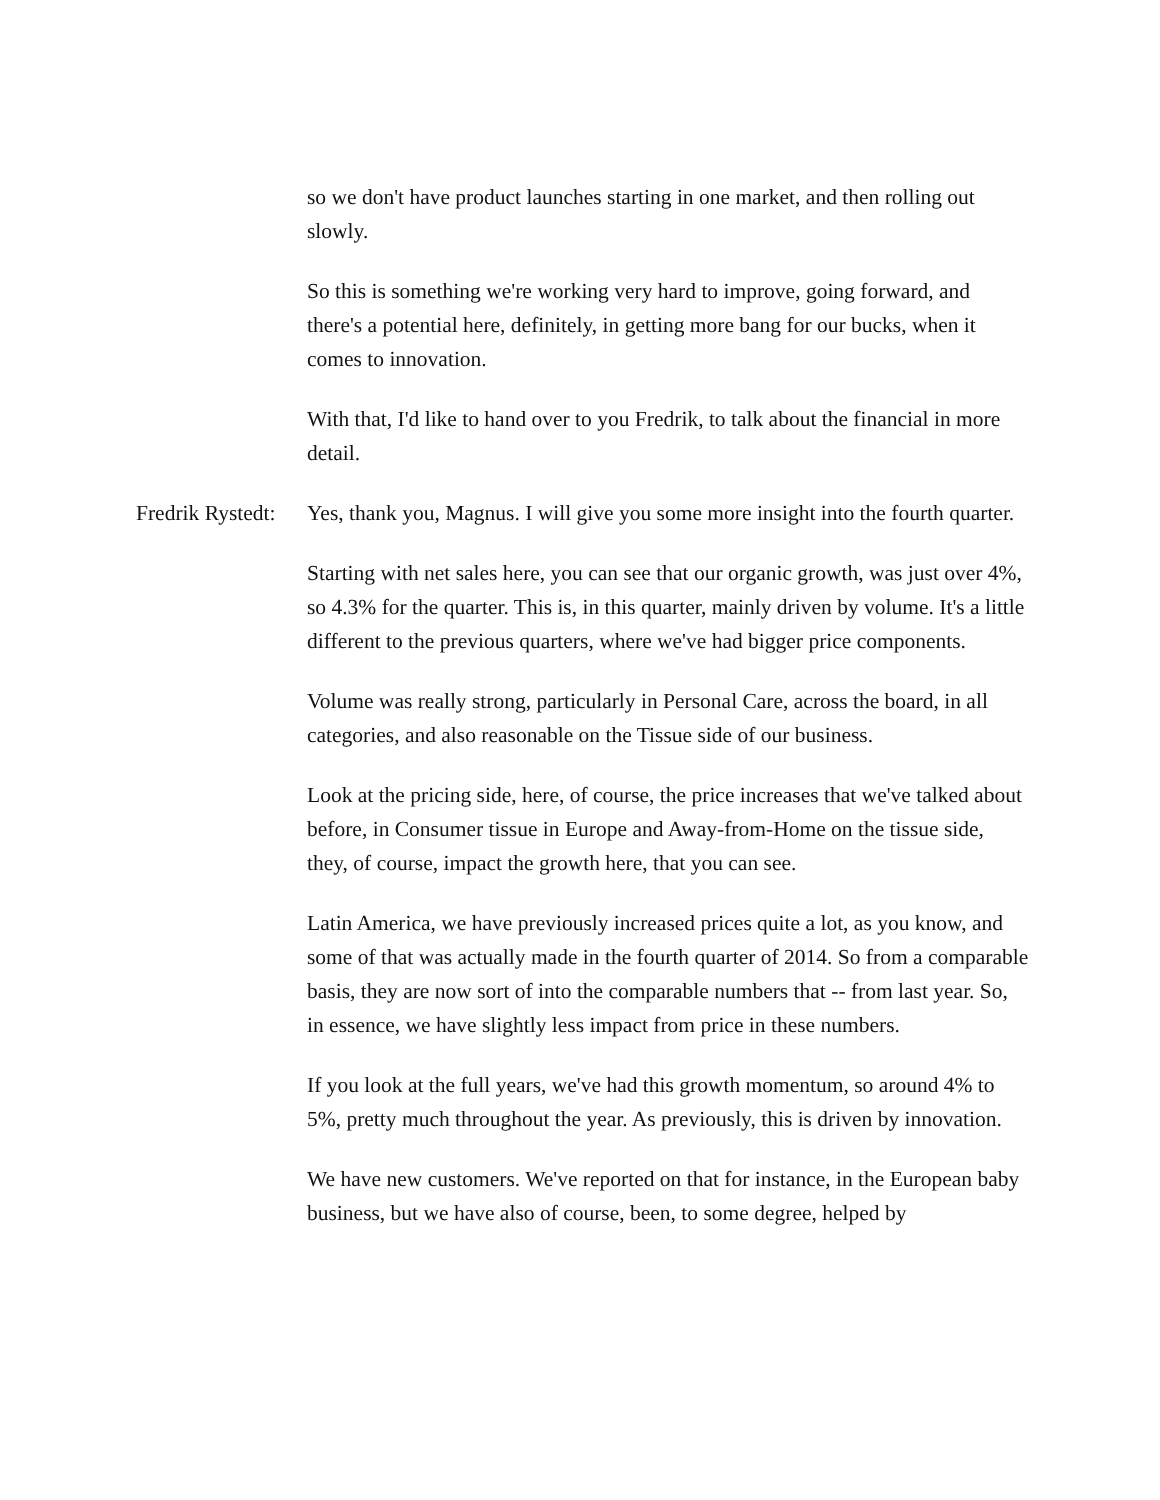so we don't have product launches starting in one market, and then rolling out slowly.
So this is something we're working very hard to improve, going forward, and there's a potential here, definitely, in getting more bang for our bucks, when it comes to innovation.
With that, I'd like to hand over to you Fredrik, to talk about the financial in more detail.
Fredrik Rystedt:
Yes, thank you, Magnus. I will give you some more insight into the fourth quarter.
Starting with net sales here, you can see that our organic growth, was just over 4%, so 4.3% for the quarter. This is, in this quarter, mainly driven by volume. It's a little different to the previous quarters, where we've had bigger price components.
Volume was really strong, particularly in Personal Care, across the board, in all categories, and also reasonable on the Tissue side of our business.
Look at the pricing side, here, of course, the price increases that we've talked about before, in Consumer tissue in Europe and Away-from-Home on the tissue side, they, of course, impact the growth here, that you can see.
Latin America, we have previously increased prices quite a lot, as you know, and some of that was actually made in the fourth quarter of 2014. So from a comparable basis, they are now sort of into the comparable numbers that -- from last year. So, in essence, we have slightly less impact from price in these numbers.
If you look at the full years, we've had this growth momentum, so around 4% to 5%, pretty much throughout the year. As previously, this is driven by innovation.
We have new customers. We've reported on that for instance, in the European baby business, but we have also of course, been, to some degree, helped by